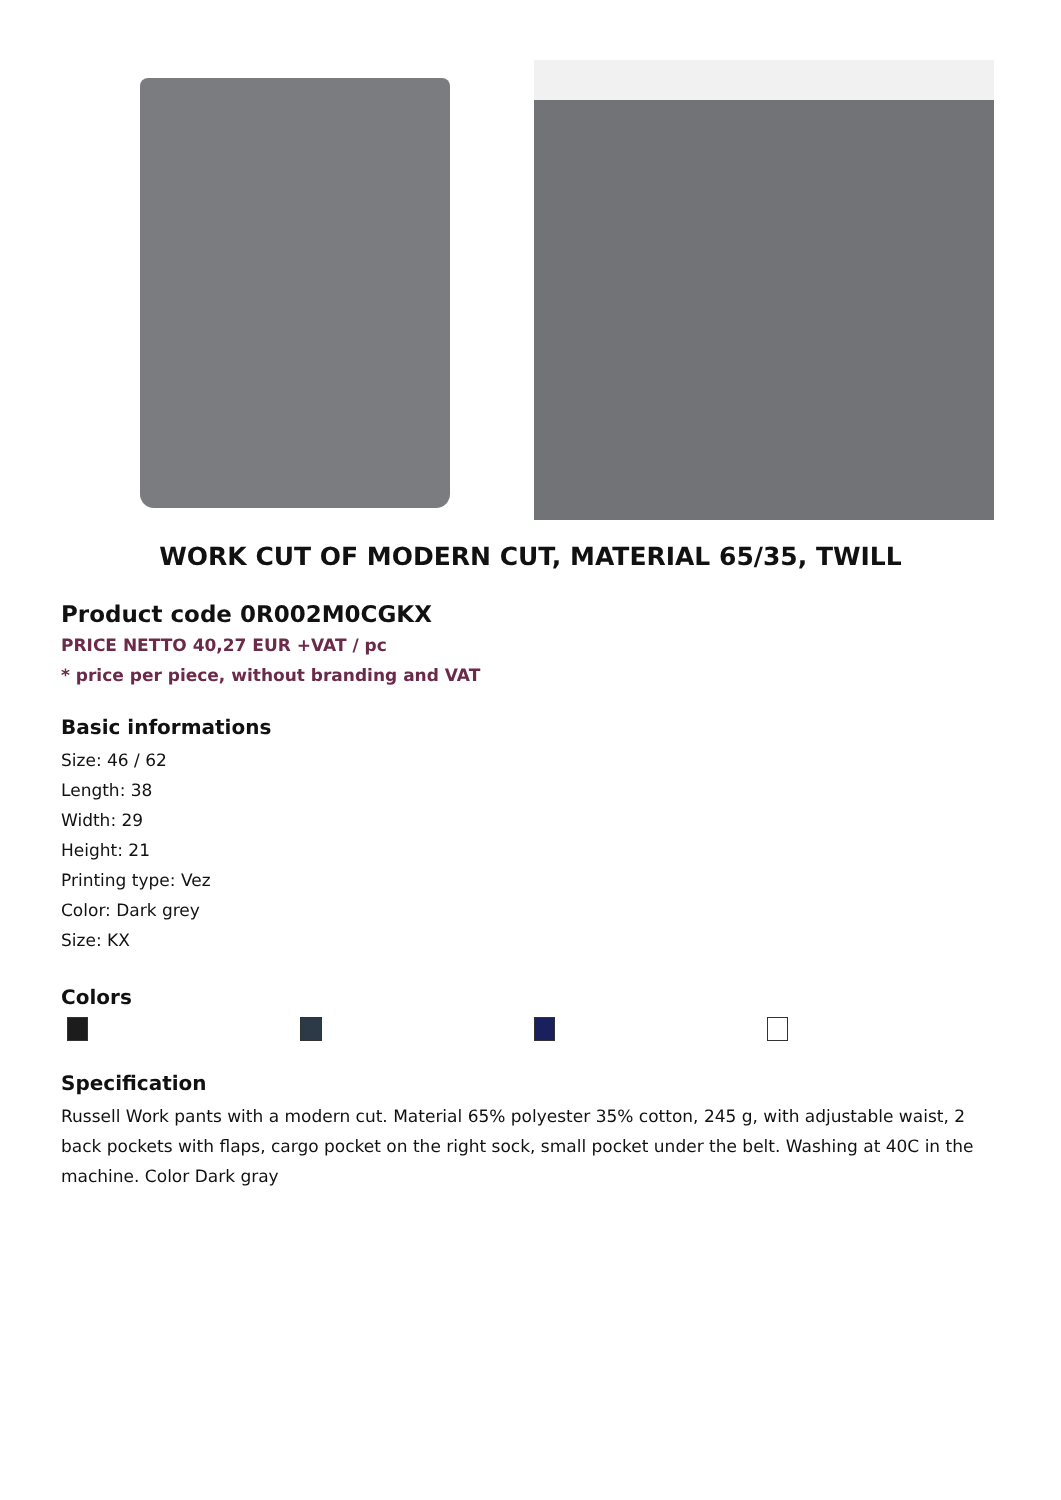WORK CUT OF MODERN CUT, MATERIAL 65/35, TWILL
Product code 0R002M0CGKX
PRICE NETTO 40,27 EUR +VAT / pc
* price per piece, without branding and VAT
Basic informations
Size: 46 / 62
Length: 38
Width: 29
Height: 21
Printing type: Vez
Color: Dark grey
Size: KX
Colors
Specification
Russell Work pants with a modern cut. Material 65% polyester 35% cotton, 245 g, with adjustable waist, 2 back pockets with flaps, cargo pocket on the right sock, small pocket under the belt. Washing at 40C in the machine. Color Dark gray